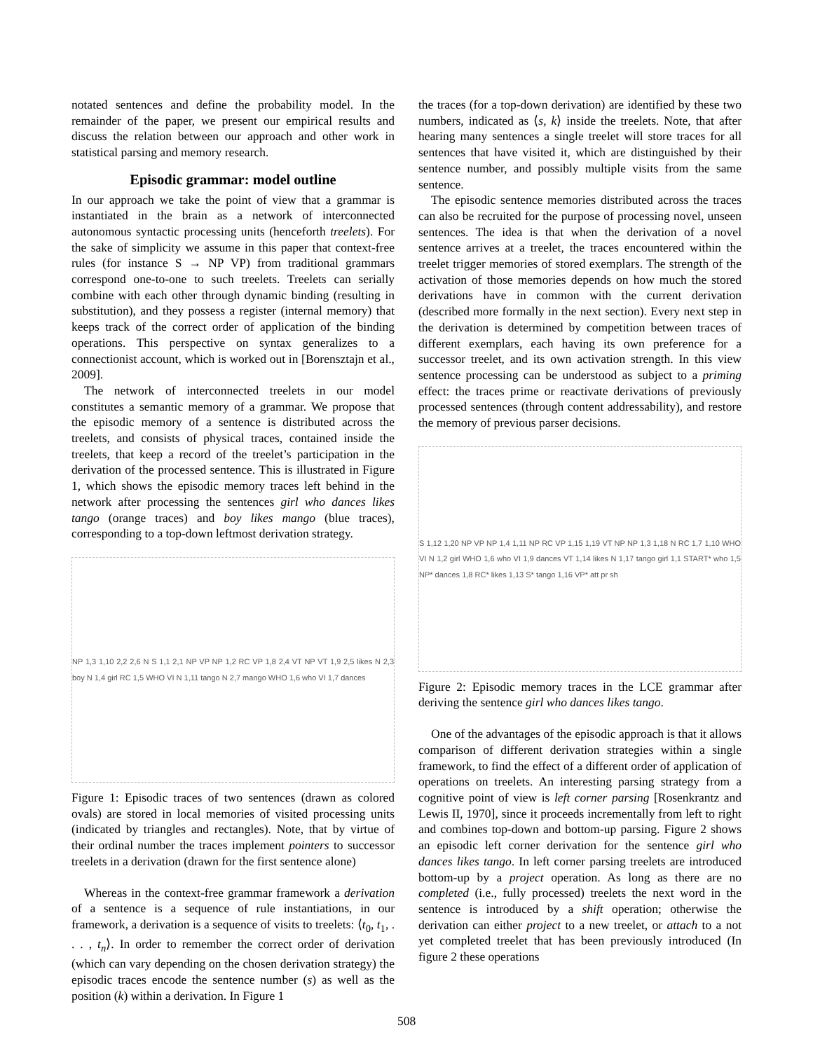notated sentences and define the probability model. In the remainder of the paper, we present our empirical results and discuss the relation between our approach and other work in statistical parsing and memory research.
Episodic grammar: model outline
In our approach we take the point of view that a grammar is instantiated in the brain as a network of interconnected autonomous syntactic processing units (henceforth treelets). For the sake of simplicity we assume in this paper that context-free rules (for instance S → NP VP) from traditional grammars correspond one-to-one to such treelets. Treelets can serially combine with each other through dynamic binding (resulting in substitution), and they possess a register (internal memory) that keeps track of the correct order of application of the binding operations. This perspective on syntax generalizes to a connectionist account, which is worked out in [Borensztajn et al., 2009].
The network of interconnected treelets in our model constitutes a semantic memory of a grammar. We propose that the episodic memory of a sentence is distributed across the treelets, and consists of physical traces, contained inside the treelets, that keep a record of the treelet’s participation in the derivation of the processed sentence. This is illustrated in Figure 1, which shows the episodic memory traces left behind in the network after processing the sentences girl who dances likes tango (orange traces) and boy likes mango (blue traces), corresponding to a top-down leftmost derivation strategy.
NP 1,3 1,10 2,2 2,6 N S 1,1 2,1 NP VP NP 1,2 RC VP 1,8 2,4 VT NP VT 1,9 2,5 likes N 2,3 boy N 1,4 girl RC 1,5 WHO VI N 1,11 tango N 2,7 mango WHO 1,6 who VI 1,7 dances
Figure 1: Episodic traces of two sentences (drawn as colored ovals) are stored in local memories of visited processing units (indicated by triangles and rectangles). Note, that by virtue of their ordinal number the traces implement pointers to successor treelets in a derivation (drawn for the first sentence alone)
Whereas in the context-free grammar framework a derivation of a sentence is a sequence of rule instantiations, in our framework, a derivation is a sequence of visits to treelets: ⟨t<sub>0</sub>, t<sub>1</sub>, . . . , t<sub>n</sub>⟩. In order to remember the correct order of derivation (which can vary depending on the chosen derivation strategy) the episodic traces encode the sentence number (s) as well as the position (k) within a derivation. In Figure 1
the traces (for a top-down derivation) are identified by these two numbers, indicated as ⟨s, k⟩ inside the treelets. Note, that after hearing many sentences a single treelet will store traces for all sentences that have visited it, which are distinguished by their sentence number, and possibly multiple visits from the same sentence.
The episodic sentence memories distributed across the traces can also be recruited for the purpose of processing novel, unseen sentences. The idea is that when the derivation of a novel sentence arrives at a treelet, the traces encountered within the treelet trigger memories of stored exemplars. The strength of the activation of those memories depends on how much the stored derivations have in common with the current derivation (described more formally in the next section). Every next step in the derivation is determined by competition between traces of different exemplars, each having its own preference for a successor treelet, and its own activation strength. In this view sentence processing can be understood as subject to a priming effect: the traces prime or reactivate derivations of previously processed sentences (through content addressability), and restore the memory of previous parser decisions.
S 1,12 1,20 NP VP NP 1,4 1,11 NP RC VP 1,15 1,19 VT NP NP 1,3 1,18 N RC 1,7 1,10 WHO VI N 1,2 girl WHO 1,6 who VI 1,9 dances VT 1,14 likes N 1,17 tango girl 1,1 START* who 1,5 NP* dances 1,8 RC* likes 1,13 S* tango 1,16 VP* att pr sh
Figure 2: Episodic memory traces in the LCE grammar after deriving the sentence girl who dances likes tango.
One of the advantages of the episodic approach is that it allows comparison of different derivation strategies within a single framework, to find the effect of a different order of application of operations on treelets. An interesting parsing strategy from a cognitive point of view is left corner parsing [Rosenkrantz and Lewis II, 1970], since it proceeds incrementally from left to right and combines top-down and bottom-up parsing. Figure 2 shows an episodic left corner derivation for the sentence girl who dances likes tango. In left corner parsing treelets are introduced bottom-up by a project operation. As long as there are no completed (i.e., fully processed) treelets the next word in the sentence is introduced by a shift operation; otherwise the derivation can either project to a new treelet, or attach to a not yet completed treelet that has been previously introduced (In figure 2 these operations
508